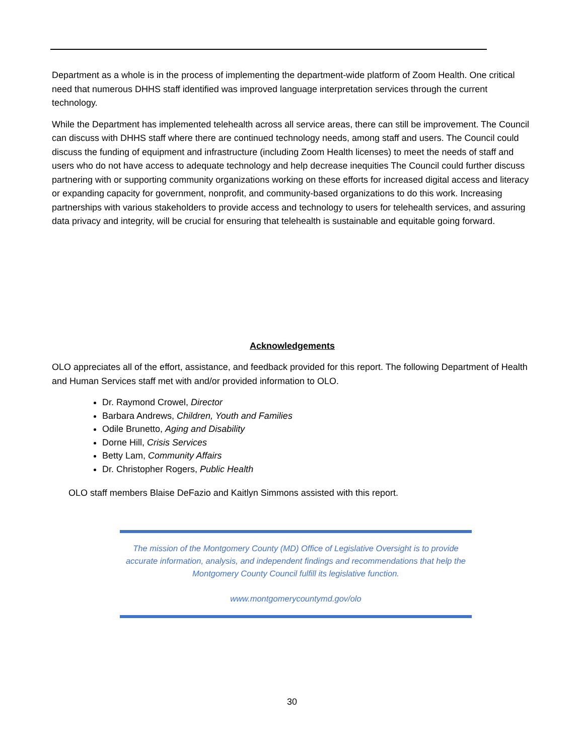Department as a whole is in the process of implementing the department-wide platform of Zoom Health. One critical need that numerous DHHS staff identified was improved language interpretation services through the current technology.
While the Department has implemented telehealth across all service areas, there can still be improvement. The Council can discuss with DHHS staff where there are continued technology needs, among staff and users. The Council could discuss the funding of equipment and infrastructure (including Zoom Health licenses) to meet the needs of staff and users who do not have access to adequate technology and help decrease inequities The Council could further discuss partnering with or supporting community organizations working on these efforts for increased digital access and literacy or expanding capacity for government, nonprofit, and community-based organizations to do this work. Increasing partnerships with various stakeholders to provide access and technology to users for telehealth services, and assuring data privacy and integrity, will be crucial for ensuring that telehealth is sustainable and equitable going forward.
Acknowledgements
OLO appreciates all of the effort, assistance, and feedback provided for this report. The following Department of Health and Human Services staff met with and/or provided information to OLO.
Dr. Raymond Crowel, Director
Barbara Andrews, Children, Youth and Families
Odile Brunetto, Aging and Disability
Dorne Hill, Crisis Services
Betty Lam, Community Affairs
Dr. Christopher Rogers, Public Health
OLO staff members Blaise DeFazio and Kaitlyn Simmons assisted with this report.
The mission of the Montgomery County (MD) Office of Legislative Oversight is to provide accurate information, analysis, and independent findings and recommendations that help the Montgomery County Council fulfill its legislative function.
www.montgomerycountymd.gov/olo
30